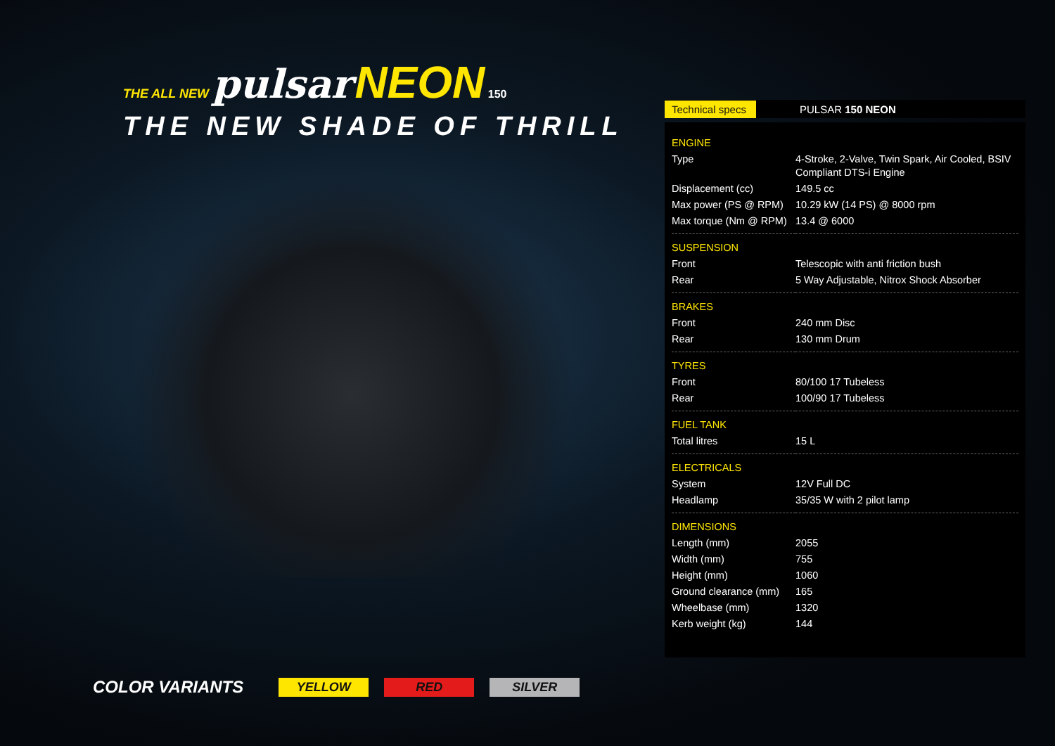THE ALL NEW pulsar NEON 150
THE NEW SHADE OF THRILL
COLOR VARIANTS YELLOW RED SILVER
Technical specs PULSAR 150 NEON
| ENGINE | |
| Type | 4-Stroke, 2-Valve, Twin Spark, Air Cooled, BSIV Compliant DTS-i Engine |
| Displacement (cc) | 149.5 cc |
| Max power (PS @ RPM) | 10.29 kW (14 PS) @ 8000 rpm |
| Max torque (Nm @ RPM) | 13.4 @ 6000 |
| SUSPENSION | |
| Front | Telescopic with anti friction bush |
| Rear | 5 Way Adjustable, Nitrox Shock Absorber |
| BRAKES | |
| Front | 240 mm Disc |
| Rear | 130 mm Drum |
| TYRES | |
| Front | 80/100 17 Tubeless |
| Rear | 100/90 17 Tubeless |
| FUEL TANK | |
| Total litres | 15 L |
| ELECTRICALS | |
| System | 12V Full DC |
| Headlamp | 35/35 W with 2 pilot lamp |
| DIMENSIONS | |
| Length (mm) | 2055 |
| Width (mm) | 755 |
| Height (mm) | 1060 |
| Ground clearance (mm) | 165 |
| Wheelbase (mm) | 1320 |
| Kerb weight (kg) | 144 |